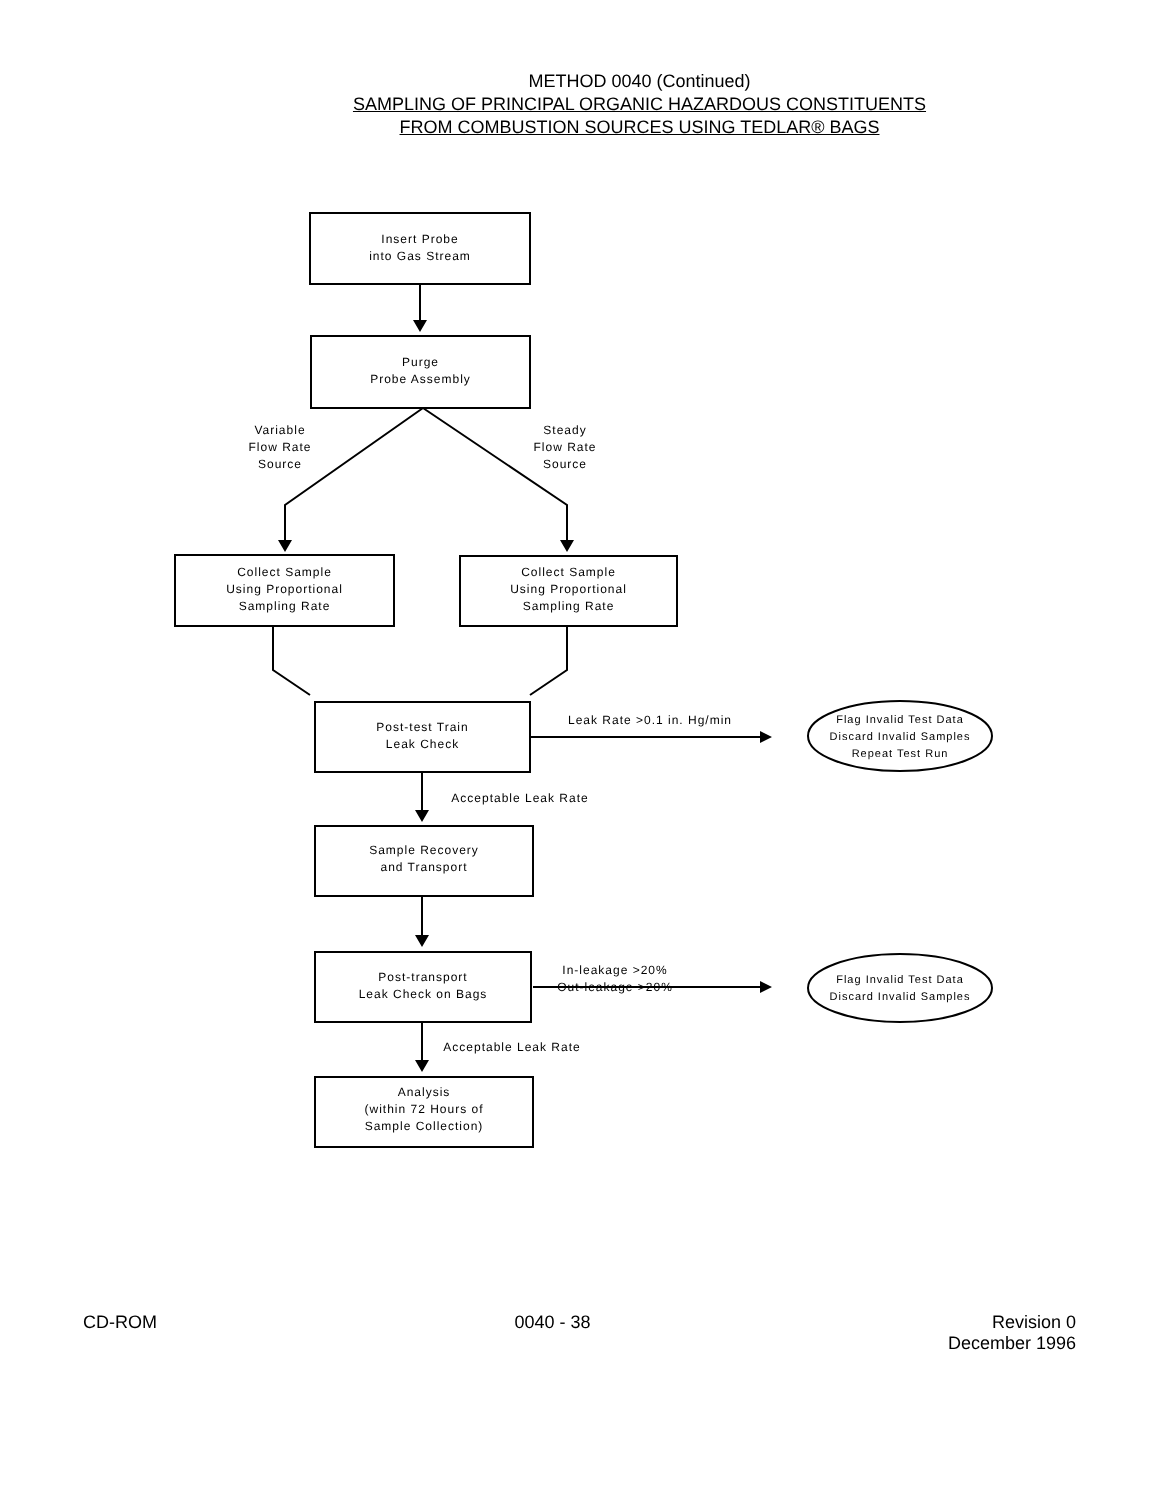METHOD 0040 (Continued)
SAMPLING OF PRINCIPAL ORGANIC HAZARDOUS CONSTITUENTS
FROM COMBUSTION SOURCES USING TEDLAR® BAGS
Insert Probe
into Gas Stream
Purge
Probe Assembly
Variable
Flow Rate
Source
Steady
Flow Rate
Source
Collect Sample
Using Proportional
Sampling Rate
Collect Sample
Using Proportional
Sampling Rate
Post-test Train
Leak Check
Leak Rate >0.1 in. Hg/min
Flag Invalid Test Data
Discard Invalid Samples
Repeat Test Run
Acceptable Leak Rate
Sample Recovery
and Transport
Post-transport
Leak Check on Bags
In-leakage >20%
Out-leakage >20%
Flag Invalid Test Data
Discard Invalid Samples
Acceptable Leak Rate
Analysis
(within 72 Hours of
Sample Collection)
CD-ROM 0040 - 38 Revision 0
December 1996